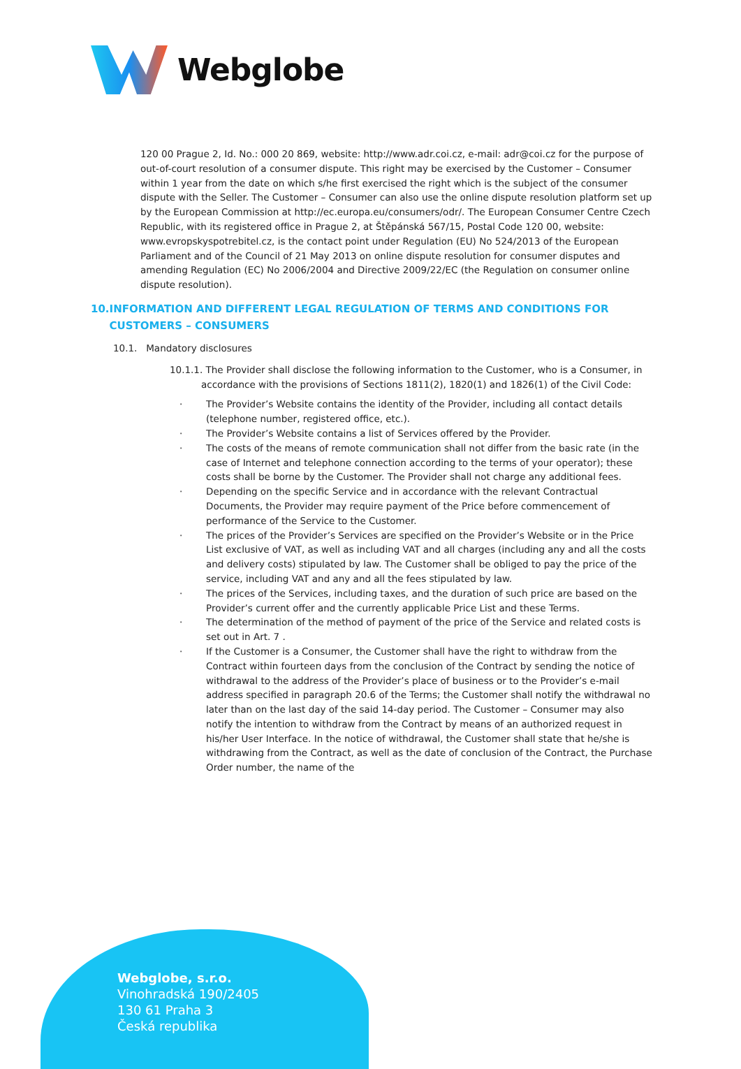Webglobe
120 00 Prague 2, Id. No.: 000 20 869, website: http://www.adr.coi.cz, e-mail: adr@coi.cz for the purpose of out-of-court resolution of a consumer dispute. This right may be exercised by the Customer – Consumer within 1 year from the date on which s/he first exercised the right which is the subject of the consumer dispute with the Seller. The Customer – Consumer can also use the online dispute resolution platform set up by the European Commission at http://ec.europa.eu/consumers/odr/. The European Consumer Centre Czech Republic, with its registered office in Prague 2, at Štěpánská 567/15, Postal Code 120 00, website: www.evropskyspotrebitel.cz, is the contact point under Regulation (EU) No 524/2013 of the European Parliament and of the Council of 21 May 2013 on online dispute resolution for consumer disputes and amending Regulation (EC) No 2006/2004 and Directive 2009/22/EC (the Regulation on consumer online dispute resolution).
10. INFORMATION AND DIFFERENT LEGAL REGULATION OF TERMS AND CONDITIONS FOR CUSTOMERS – CONSUMERS
10.1. Mandatory disclosures
10.1.1. The Provider shall disclose the following information to the Customer, who is a Consumer, in accordance with the provisions of Sections 1811(2), 1820(1) and 1826(1) of the Civil Code:
The Provider’s Website contains the identity of the Provider, including all contact details (telephone number, registered office, etc.).
The Provider’s Website contains a list of Services offered by the Provider.
The costs of the means of remote communication shall not differ from the basic rate (in the case of Internet and telephone connection according to the terms of your operator); these costs shall be borne by the Customer. The Provider shall not charge any additional fees.
Depending on the specific Service and in accordance with the relevant Contractual Documents, the Provider may require payment of the Price before commencement of performance of the Service to the Customer.
The prices of the Provider’s Services are specified on the Provider’s Website or in the Price List exclusive of VAT, as well as including VAT and all charges (including any and all the costs and delivery costs) stipulated by law. The Customer shall be obliged to pay the price of the service, including VAT and any and all the fees stipulated by law.
The prices of the Services, including taxes, and the duration of such price are based on the Provider’s current offer and the currently applicable Price List and these Terms.
The determination of the method of payment of the price of the Service and related costs is set out in Art. 7 .
If the Customer is a Consumer, the Customer shall have the right to withdraw from the Contract within fourteen days from the conclusion of the Contract by sending the notice of withdrawal to the address of the Provider’s place of business or to the Provider’s e-mail address specified in paragraph 20.6 of the Terms; the Customer shall notify the withdrawal no later than on the last day of the said 14-day period. The Customer – Consumer may also notify the intention to withdraw from the Contract by means of an authorized request in his/her User Interface. In the notice of withdrawal, the Customer shall state that he/she is withdrawing from the Contract, as well as the date of conclusion of the Contract, the Purchase Order number, the name of the
Webglobe, s.r.o.
Vinohradská 190/2405
130 61 Praha 3
Česká republika